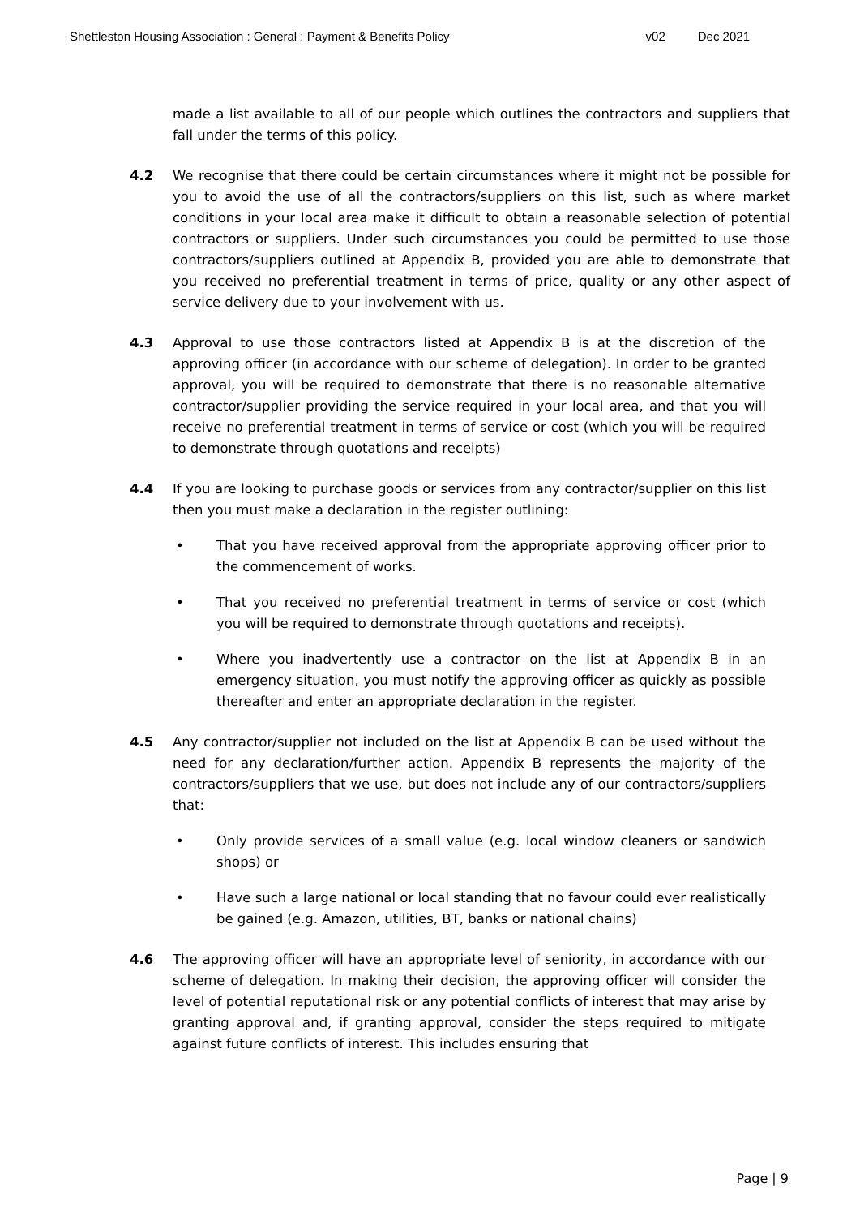Shettleston Housing Association : General : Payment & Benefits Policy
v02 Dec 2021
made a list available to all of our people which outlines the contractors and suppliers that fall under the terms of this policy.
4.2 We recognise that there could be certain circumstances where it might not be possible for you to avoid the use of all the contractors/suppliers on this list, such as where market conditions in your local area make it difficult to obtain a reasonable selection of potential contractors or suppliers. Under such circumstances you could be permitted to use those contractors/suppliers outlined at Appendix B, provided you are able to demonstrate that you received no preferential treatment in terms of price, quality or any other aspect of service delivery due to your involvement with us.
4.3 Approval to use those contractors listed at Appendix B is at the discretion of the approving officer (in accordance with our scheme of delegation). In order to be granted approval, you will be required to demonstrate that there is no reasonable alternative contractor/supplier providing the service required in your local area, and that you will receive no preferential treatment in terms of service or cost (which you will be required to demonstrate through quotations and receipts)
4.4 If you are looking to purchase goods or services from any contractor/supplier on this list then you must make a declaration in the register outlining:
• That you have received approval from the appropriate approving officer prior to the commencement of works.
• That you received no preferential treatment in terms of service or cost (which you will be required to demonstrate through quotations and receipts).
• Where you inadvertently use a contractor on the list at Appendix B in an emergency situation, you must notify the approving officer as quickly as possible thereafter and enter an appropriate declaration in the register.
4.5 Any contractor/supplier not included on the list at Appendix B can be used without the need for any declaration/further action. Appendix B represents the majority of the contractors/suppliers that we use, but does not include any of our contractors/suppliers that:
• Only provide services of a small value (e.g. local window cleaners or sandwich shops) or
• Have such a large national or local standing that no favour could ever realistically be gained (e.g. Amazon, utilities, BT, banks or national chains)
4.6 The approving officer will have an appropriate level of seniority, in accordance with our scheme of delegation. In making their decision, the approving officer will consider the level of potential reputational risk or any potential conflicts of interest that may arise by granting approval and, if granting approval, consider the steps required to mitigate against future conflicts of interest. This includes ensuring that
Page | 9